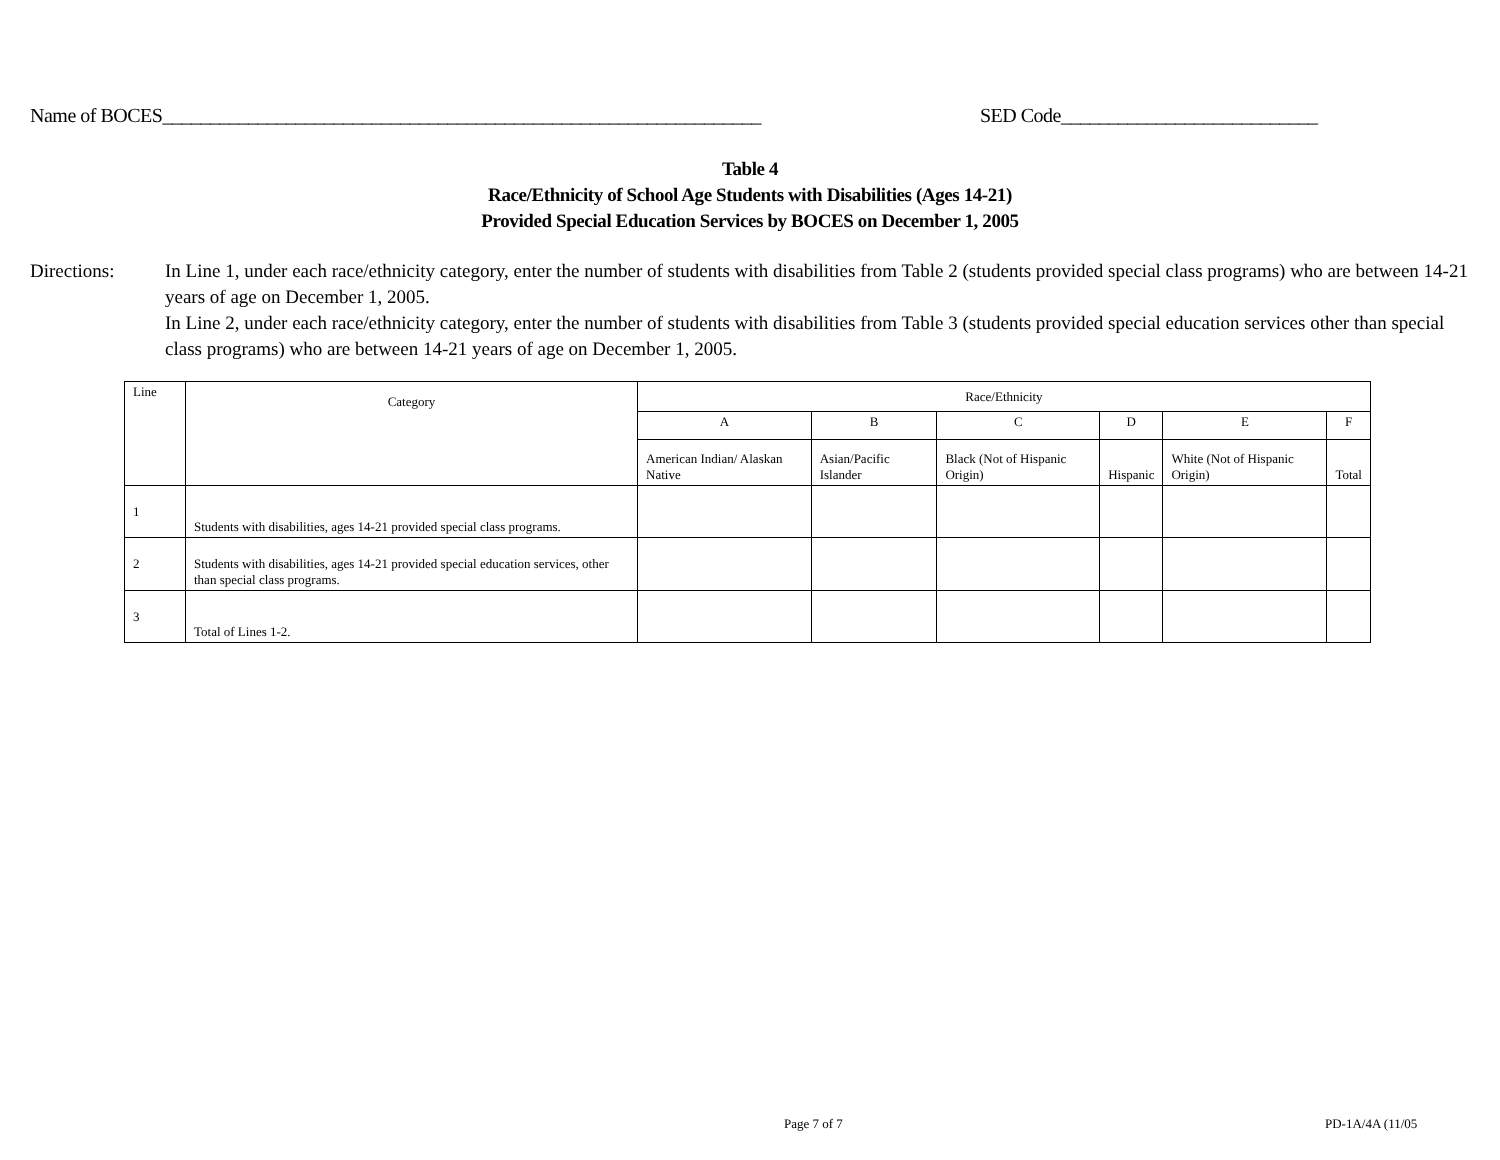Name of BOCES_______________________________________________________________ SED Code___________________________
Table 4
Race/Ethnicity of School Age Students with Disabilities (Ages 14-21)
Provided Special Education Services by BOCES on December 1, 2005
Directions: In Line 1, under each race/ethnicity category, enter the number of students with disabilities from Table 2 (students provided special class programs) who are between 14-21 years of age on December 1, 2005.
In Line 2, under each race/ethnicity category, enter the number of students with disabilities from Table 3 (students provided special education services other than special class programs) who are between 14-21 years of age on December 1, 2005.
| Line | Category | Race/Ethnicity | | | | | |
| --- | --- | --- | --- | --- | --- | --- | --- |
| | | A | B | C | D | E | F |
| | | American Indian/ Alaskan Native | Asian/Pacific Islander | Black (Not of Hispanic Origin) | Hispanic | White (Not of Hispanic Origin) | Total |
| 1 | Students with disabilities, ages 14-21 provided special class programs. | | | | | | |
| 2 | Students with disabilities, ages 14-21 provided special education services, other than special class programs. | | | | | | |
| 3 | Total of Lines 1-2. | | | | | | |
Page 7 of 7 PD-1A/4A (11/05